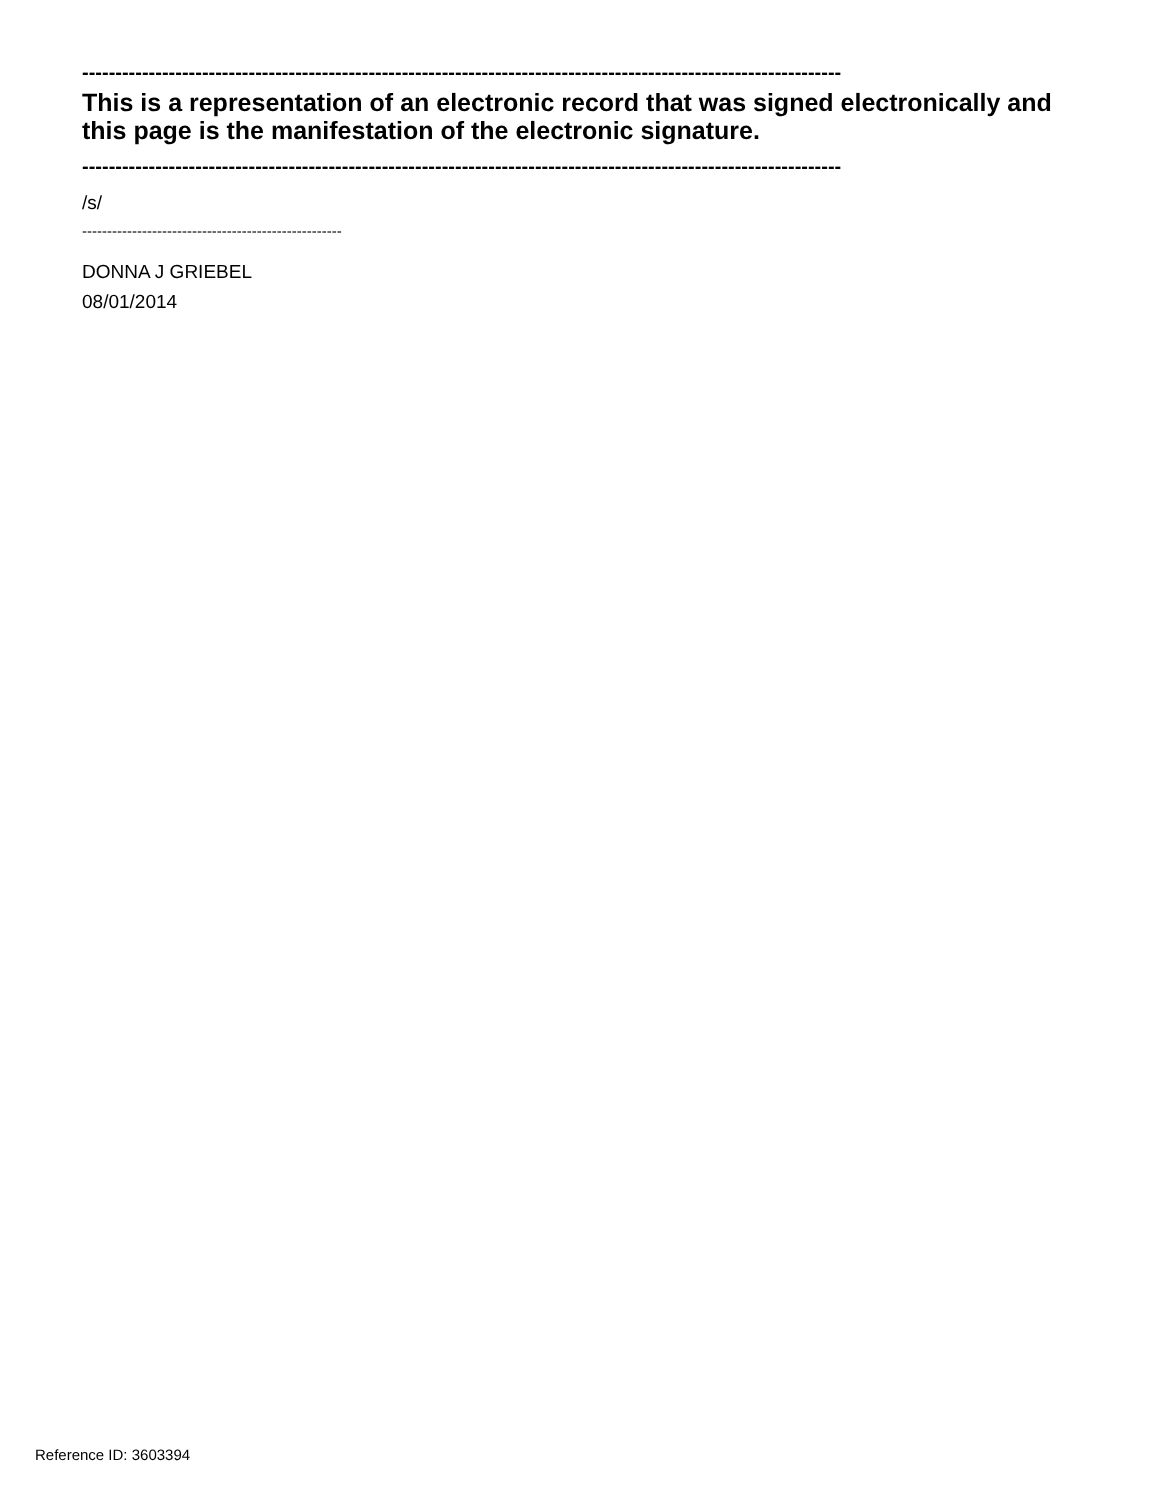------------------------------------------------------------------------------------------------------------------
This is a representation of an electronic record that was signed electronically and this page is the manifestation of the electronic signature.
------------------------------------------------------------------------------------------------------------------
/s/
----------------------------------------------------
DONNA J GRIEBEL
08/01/2014
Reference ID: 3603394